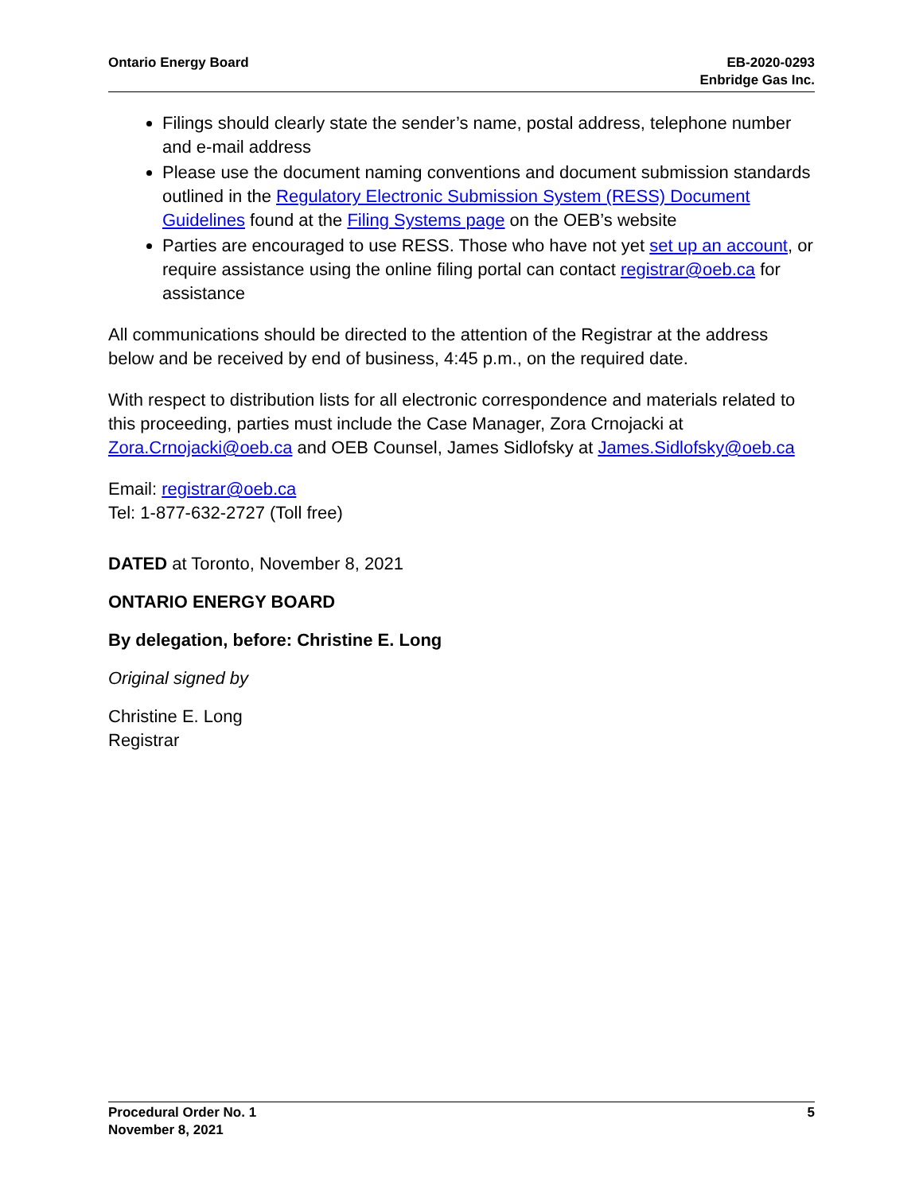Ontario Energy Board EB-2020-0293
Enbridge Gas Inc.
Filings should clearly state the sender’s name, postal address, telephone number and e-mail address
Please use the document naming conventions and document submission standards outlined in the Regulatory Electronic Submission System (RESS) Document Guidelines found at the Filing Systems page on the OEB’s website
Parties are encouraged to use RESS. Those who have not yet set up an account, or require assistance using the online filing portal can contact registrar@oeb.ca for assistance
All communications should be directed to the attention of the Registrar at the address below and be received by end of business, 4:45 p.m., on the required date.
With respect to distribution lists for all electronic correspondence and materials related to this proceeding, parties must include the Case Manager, Zora Crnojacki at Zora.Crnojacki@oeb.ca and OEB Counsel, James Sidlofsky at James.Sidlofsky@oeb.ca
Email: registrar@oeb.ca
Tel: 1-877-632-2727 (Toll free)
DATED at Toronto, November 8, 2021
ONTARIO ENERGY BOARD
By delegation, before: Christine E. Long
Original signed by
Christine E. Long
Registrar
Procedural Order No. 1
November 8, 2021
5